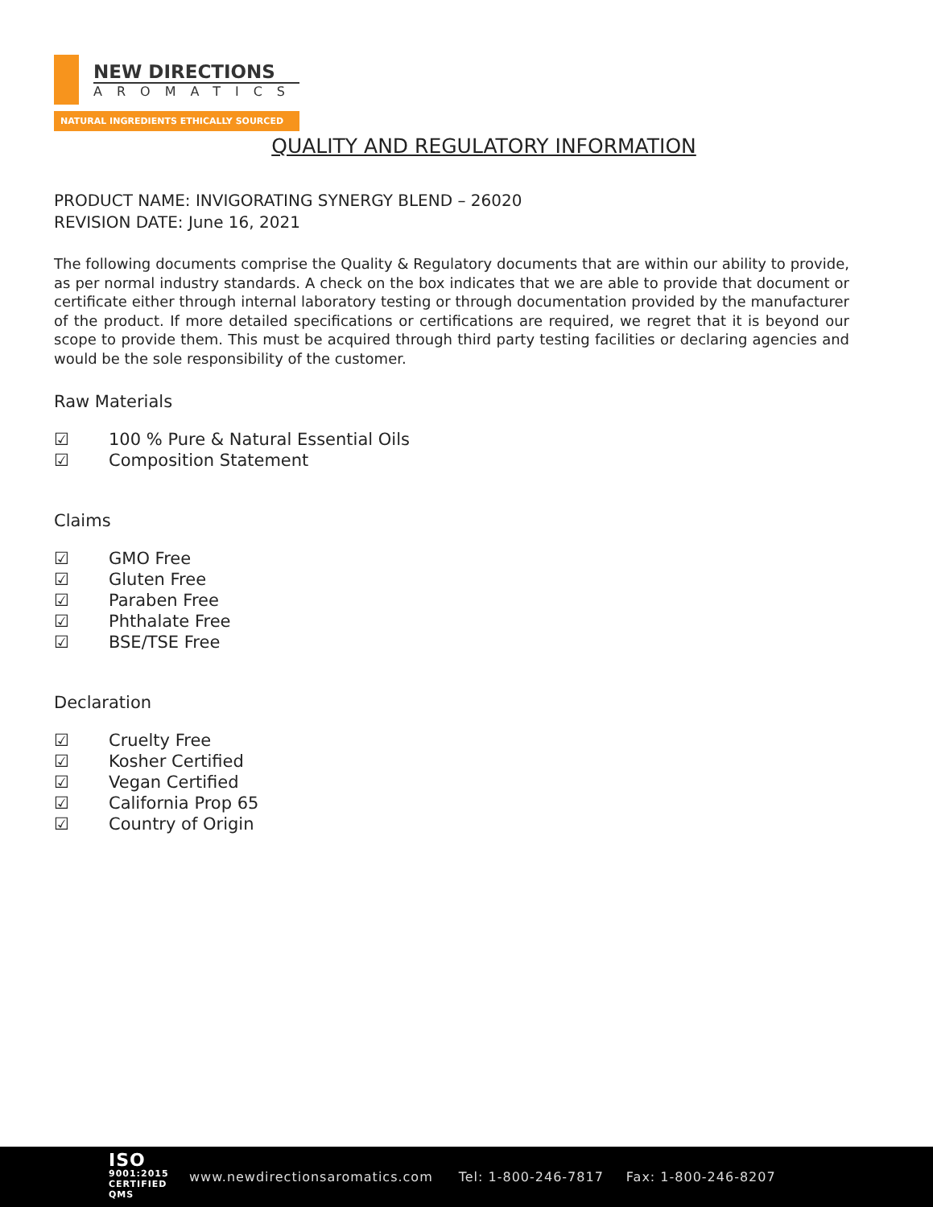NEW DIRECTIONS
AROMATICS
NATURAL INGREDIENTS ETHICALLY SOURCED
QUALITY AND REGULATORY INFORMATION
PRODUCT NAME: INVIGORATING SYNERGY BLEND – 26020
REVISION DATE: June 16, 2021
The following documents comprise the Quality & Regulatory documents that are within our ability to provide, as per normal industry standards. A check on the box indicates that we are able to provide that document or certificate either through internal laboratory testing or through documentation provided by the manufacturer of the product. If more detailed specifications or certifications are required, we regret that it is beyond our scope to provide them. This must be acquired through third party testing facilities or declaring agencies and would be the sole responsibility of the customer.
Raw Materials
☑ 100 % Pure & Natural Essential Oils
☑ Composition Statement
Claims
☑ GMO Free
☑ Gluten Free
☑ Paraben Free
☑ Phthalate Free
☑ BSE/TSE Free
Declaration
☑ Cruelty Free
☑ Kosher Certified
☑ Vegan Certified
☑ California Prop 65
☑ Country of Origin
ISO
9001:2015
CERTIFIED QMS
www.newdirectionsaromatics.com Tel: 1-800-246-7817 Fax: 1-800-246-8207